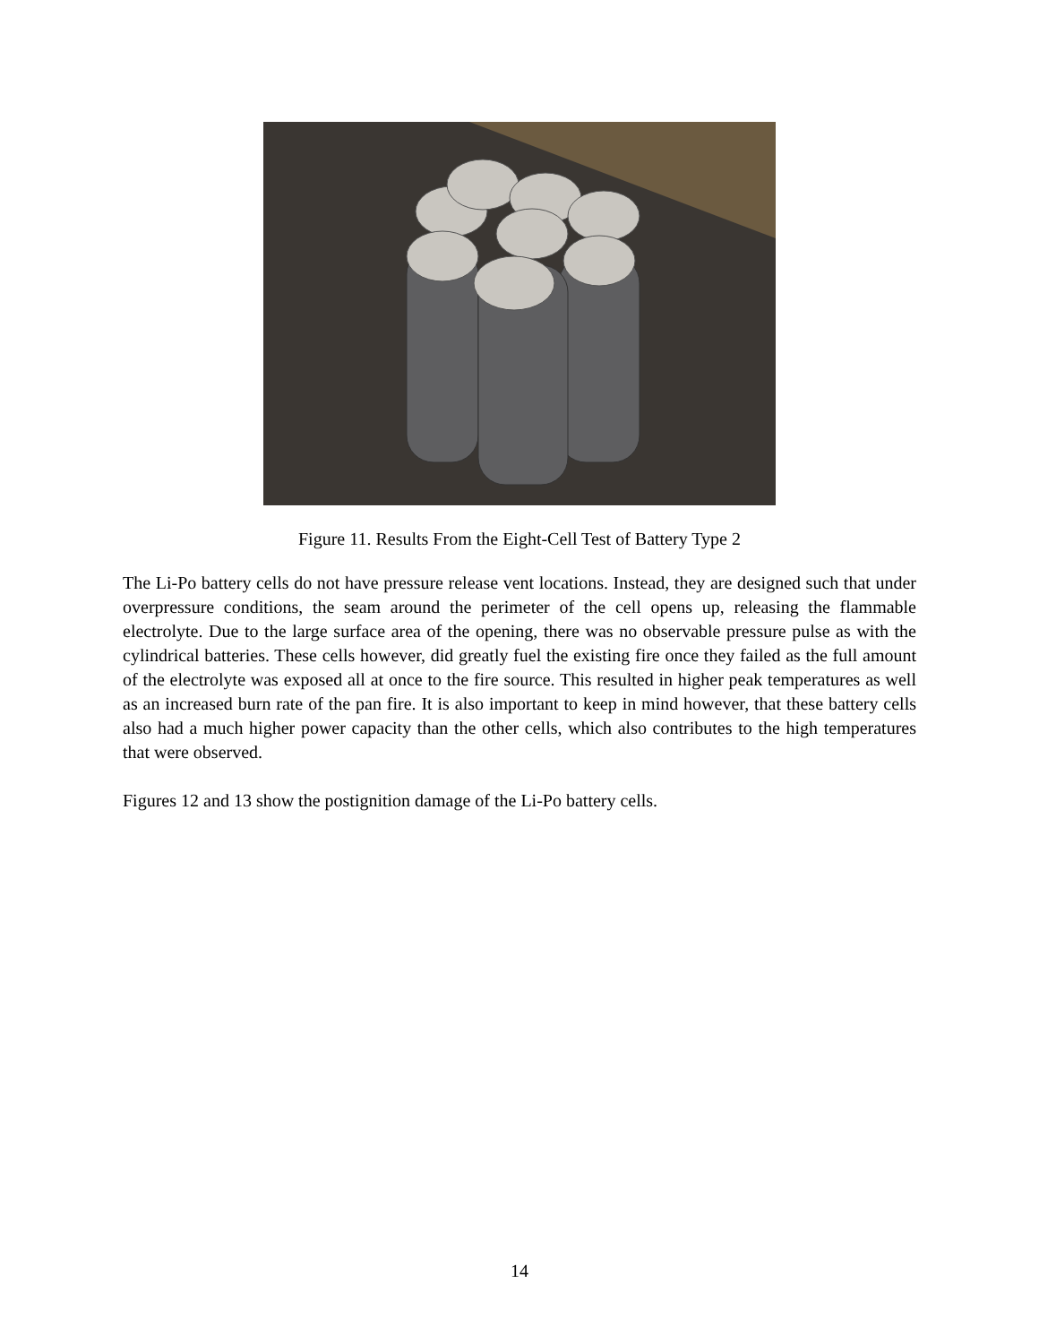Figure 11. Results From the Eight-Cell Test of Battery Type 2
The Li-Po battery cells do not have pressure release vent locations. Instead, they are designed such that under overpressure conditions, the seam around the perimeter of the cell opens up, releasing the flammable electrolyte. Due to the large surface area of the opening, there was no observable pressure pulse as with the cylindrical batteries. These cells however, did greatly fuel the existing fire once they failed as the full amount of the electrolyte was exposed all at once to the fire source. This resulted in higher peak temperatures as well as an increased burn rate of the pan fire. It is also important to keep in mind however, that these battery cells also had a much higher power capacity than the other cells, which also contributes to the high temperatures that were observed.
Figures 12 and 13 show the postignition damage of the Li-Po battery cells.
14